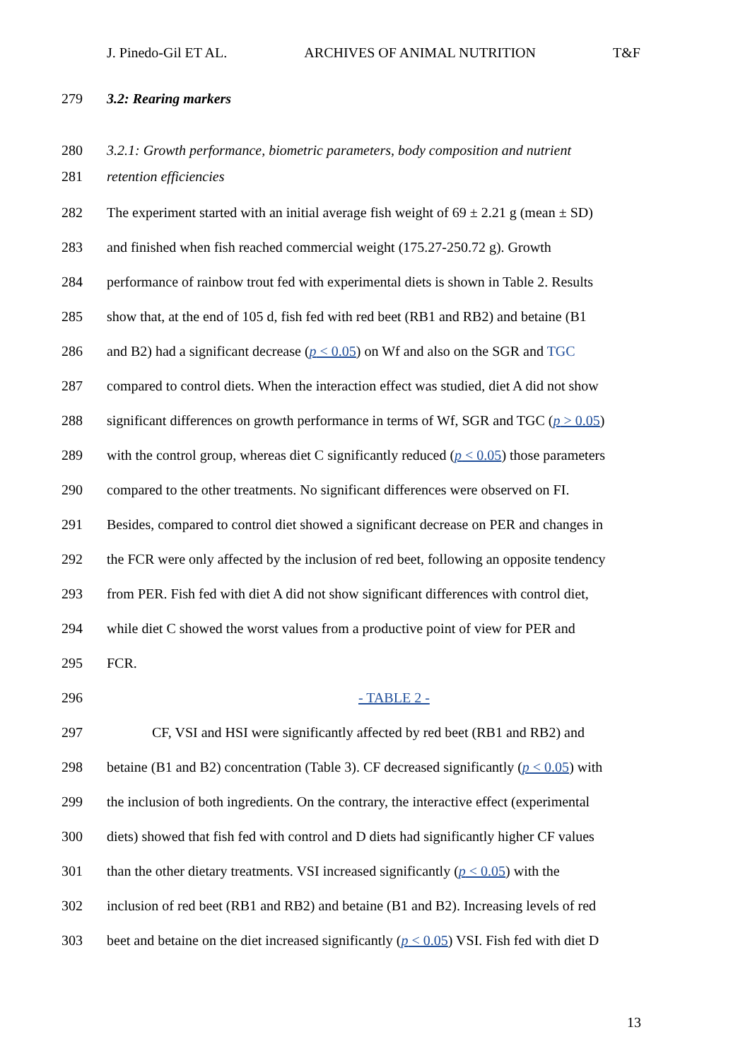J. Pinedo-Gil ET AL. ARCHIVES OF ANIMAL NUTRITION T&F
279 3.2: Rearing markers
280 3.2.1: Growth performance, biometric parameters, body composition and nutrient
281 retention efficiencies
282 The experiment started with an initial average fish weight of 69 ± 2.21 g (mean ± SD)
283 and finished when fish reached commercial weight (175.27-250.72 g). Growth
284 performance of rainbow trout fed with experimental diets is shown in Table 2. Results
285 show that, at the end of 105 d, fish fed with red beet (RB1 and RB2) and betaine (B1
286 and B2) had a significant decrease (p < 0.05) on Wf and also on the SGR and TGC
287 compared to control diets. When the interaction effect was studied, diet A did not show
288 significant differences on growth performance in terms of Wf, SGR and TGC (p > 0.05)
289 with the control group, whereas diet C significantly reduced (p < 0.05) those parameters
290 compared to the other treatments. No significant differences were observed on FI.
291 Besides, compared to control diet showed a significant decrease on PER and changes in
292 the FCR were only affected by the inclusion of red beet, following an opposite tendency
293 from PER. Fish fed with diet A did not show significant differences with control diet,
294 while diet C showed the worst values from a productive point of view for PER and
295 FCR.
296 - TABLE 2 -
297 CF, VSI and HSI were significantly affected by red beet (RB1 and RB2) and
298 betaine (B1 and B2) concentration (Table 3). CF decreased significantly (p < 0.05) with
299 the inclusion of both ingredients. On the contrary, the interactive effect (experimental
300 diets) showed that fish fed with control and D diets had significantly higher CF values
301 than the other dietary treatments. VSI increased significantly (p < 0.05) with the
302 inclusion of red beet (RB1 and RB2) and betaine (B1 and B2). Increasing levels of red
303 beet and betaine on the diet increased significantly (p < 0.05) VSI. Fish fed with diet D
13